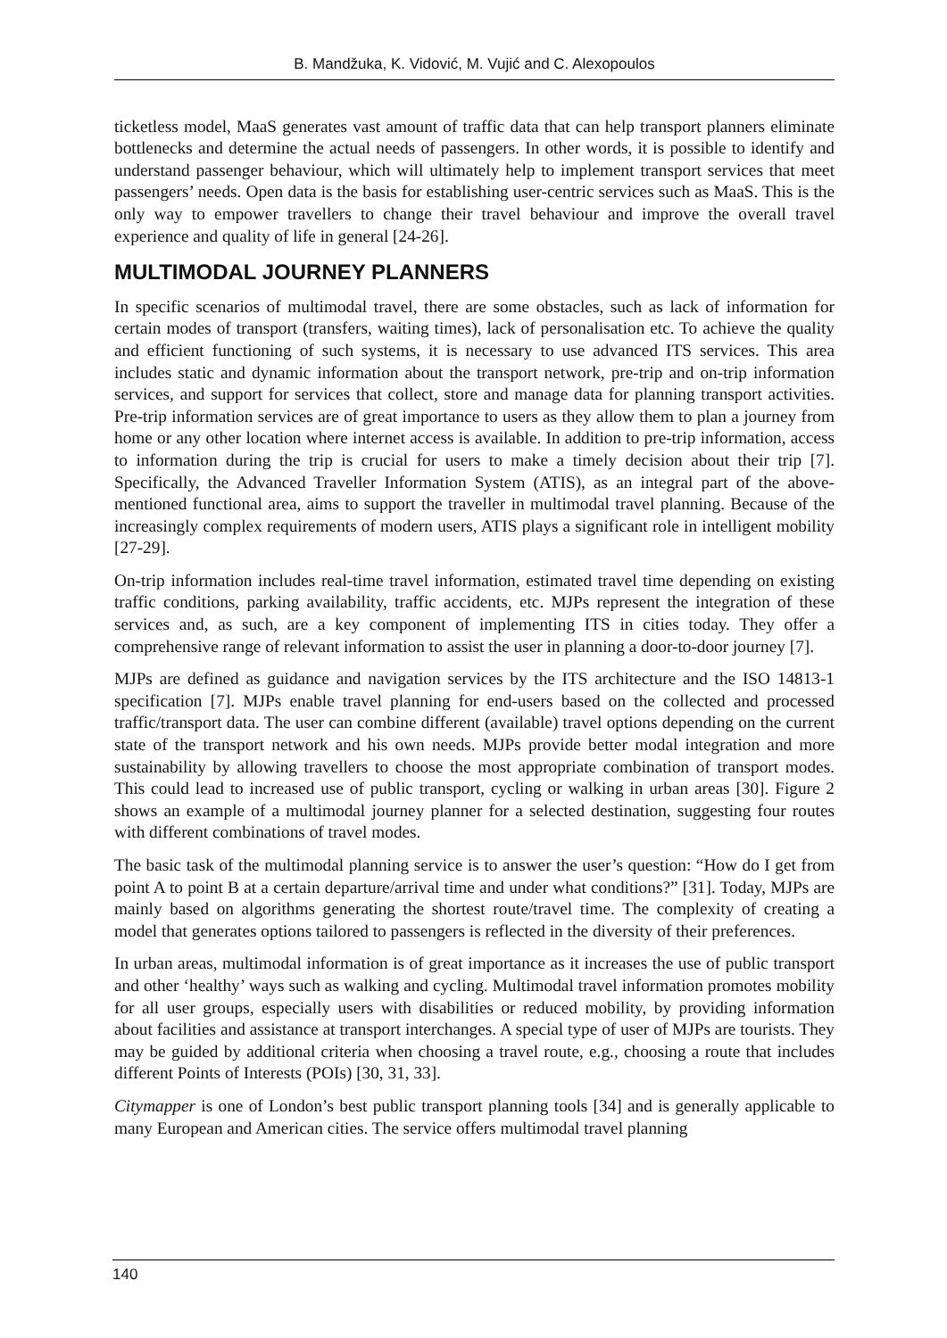B. Mandžuka, K. Vidović, M. Vujić and C. Alexopoulos
ticketless model, MaaS generates vast amount of traffic data that can help transport planners eliminate bottlenecks and determine the actual needs of passengers. In other words, it is possible to identify and understand passenger behaviour, which will ultimately help to implement transport services that meet passengers’ needs. Open data is the basis for establishing user-centric services such as MaaS. This is the only way to empower travellers to change their travel behaviour and improve the overall travel experience and quality of life in general [24-26].
MULTIMODAL JOURNEY PLANNERS
In specific scenarios of multimodal travel, there are some obstacles, such as lack of information for certain modes of transport (transfers, waiting times), lack of personalisation etc. To achieve the quality and efficient functioning of such systems, it is necessary to use advanced ITS services. This area includes static and dynamic information about the transport network, pre-trip and on-trip information services, and support for services that collect, store and manage data for planning transport activities. Pre-trip information services are of great importance to users as they allow them to plan a journey from home or any other location where internet access is available. In addition to pre-trip information, access to information during the trip is crucial for users to make a timely decision about their trip [7]. Specifically, the Advanced Traveller Information System (ATIS), as an integral part of the above-mentioned functional area, aims to support the traveller in multimodal travel planning. Because of the increasingly complex requirements of modern users, ATIS plays a significant role in intelligent mobility [27-29].
On-trip information includes real-time travel information, estimated travel time depending on existing traffic conditions, parking availability, traffic accidents, etc. MJPs represent the integration of these services and, as such, are a key component of implementing ITS in cities today. They offer a comprehensive range of relevant information to assist the user in planning a door-to-door journey [7].
MJPs are defined as guidance and navigation services by the ITS architecture and the ISO 14813-1 specification [7]. MJPs enable travel planning for end-users based on the collected and processed traffic/transport data. The user can combine different (available) travel options depending on the current state of the transport network and his own needs. MJPs provide better modal integration and more sustainability by allowing travellers to choose the most appropriate combination of transport modes. This could lead to increased use of public transport, cycling or walking in urban areas [30]. Figure 2 shows an example of a multimodal journey planner for a selected destination, suggesting four routes with different combinations of travel modes.
The basic task of the multimodal planning service is to answer the user’s question: “How do I get from point A to point B at a certain departure/arrival time and under what conditions?” [31]. Today, MJPs are mainly based on algorithms generating the shortest route/travel time. The complexity of creating a model that generates options tailored to passengers is reflected in the diversity of their preferences.
In urban areas, multimodal information is of great importance as it increases the use of public transport and other ‘healthy’ ways such as walking and cycling. Multimodal travel information promotes mobility for all user groups, especially users with disabilities or reduced mobility, by providing information about facilities and assistance at transport interchanges. A special type of user of MJPs are tourists. They may be guided by additional criteria when choosing a travel route, e.g., choosing a route that includes different Points of Interests (POIs) [30, 31, 33].
Citymapper is one of London’s best public transport planning tools [34] and is generally applicable to many European and American cities. The service offers multimodal travel planning
140